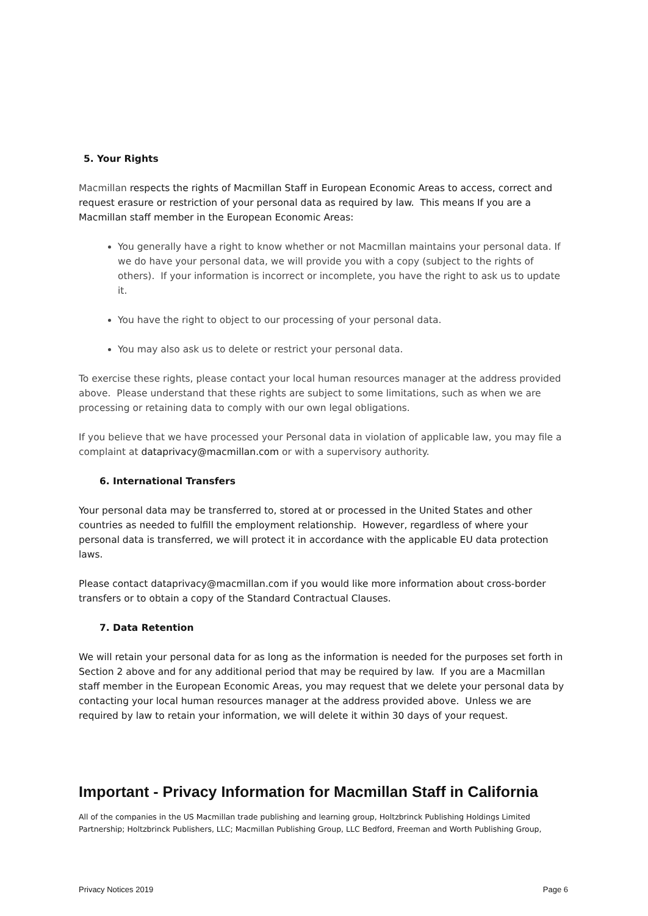5. Your Rights
Macmillan respects the rights of Macmillan Staff in European Economic Areas to access, correct and request erasure or restriction of your personal data as required by law. This means If you are a Macmillan staff member in the European Economic Areas:
You generally have a right to know whether or not Macmillan maintains your personal data. If we do have your personal data, we will provide you with a copy (subject to the rights of others). If your information is incorrect or incomplete, you have the right to ask us to update it.
You have the right to object to our processing of your personal data.
You may also ask us to delete or restrict your personal data.
To exercise these rights, please contact your local human resources manager at the address provided above. Please understand that these rights are subject to some limitations, such as when we are processing or retaining data to comply with our own legal obligations.
If you believe that we have processed your Personal data in violation of applicable law, you may file a complaint at dataprivacy@macmillan.com or with a supervisory authority.
6. International Transfers
Your personal data may be transferred to, stored at or processed in the United States and other countries as needed to fulfill the employment relationship. However, regardless of where your personal data is transferred, we will protect it in accordance with the applicable EU data protection laws.
Please contact dataprivacy@macmillan.com if you would like more information about cross-border transfers or to obtain a copy of the Standard Contractual Clauses.
7. Data Retention
We will retain your personal data for as long as the information is needed for the purposes set forth in Section 2 above and for any additional period that may be required by law. If you are a Macmillan staff member in the European Economic Areas, you may request that we delete your personal data by contacting your local human resources manager at the address provided above. Unless we are required by law to retain your information, we will delete it within 30 days of your request.
Important - Privacy Information for Macmillan Staff in California
All of the companies in the US Macmillan trade publishing and learning group, Holtzbrinck Publishing Holdings Limited Partnership; Holtzbrinck Publishers, LLC; Macmillan Publishing Group, LLC Bedford, Freeman and Worth Publishing Group,
Privacy Notices 2019 Page 6